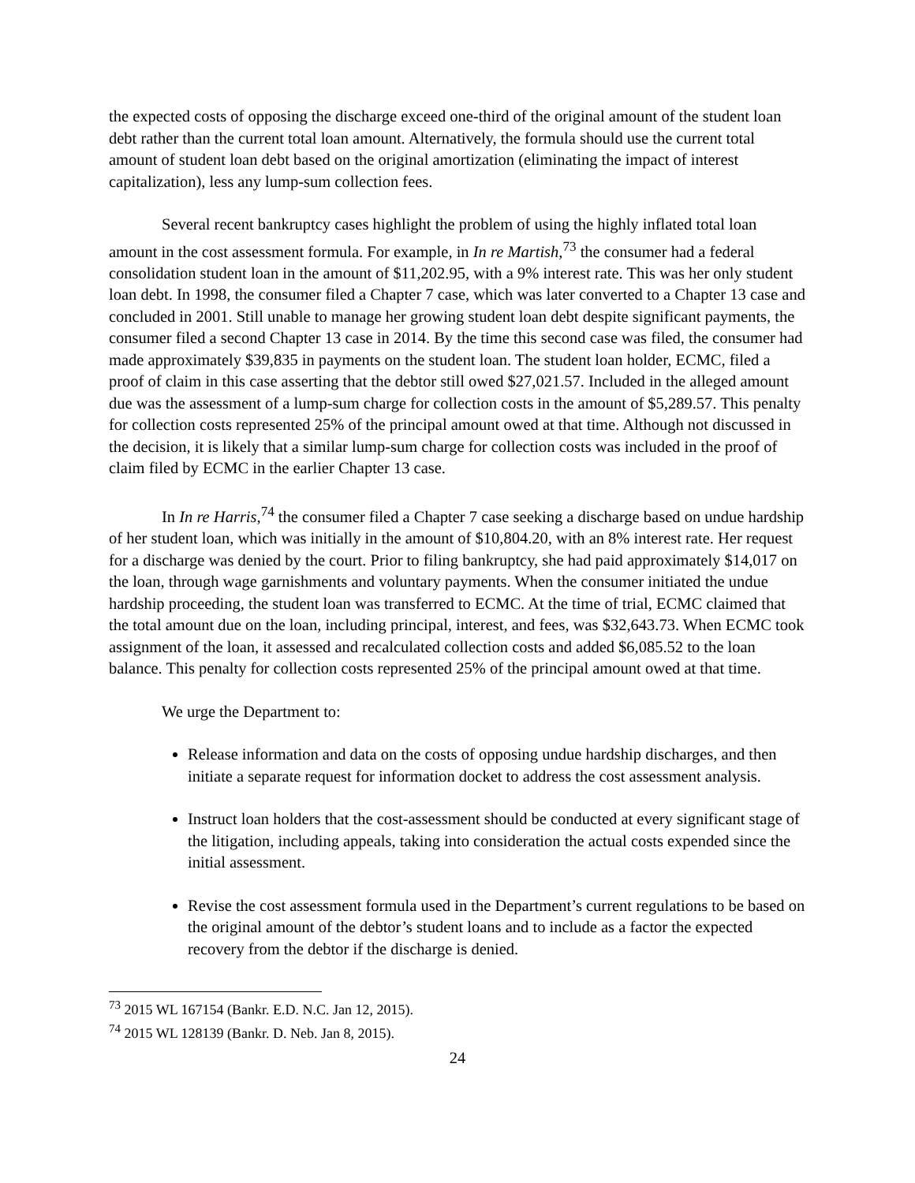the expected costs of opposing the discharge exceed one-third of the original amount of the student loan debt rather than the current total loan amount. Alternatively, the formula should use the current total amount of student loan debt based on the original amortization (eliminating the impact of interest capitalization), less any lump-sum collection fees.
Several recent bankruptcy cases highlight the problem of using the highly inflated total loan amount in the cost assessment formula. For example, in In re Martish,<sup>73</sup> the consumer had a federal consolidation student loan in the amount of $11,202.95, with a 9% interest rate. This was her only student loan debt. In 1998, the consumer filed a Chapter 7 case, which was later converted to a Chapter 13 case and concluded in 2001. Still unable to manage her growing student loan debt despite significant payments, the consumer filed a second Chapter 13 case in 2014. By the time this second case was filed, the consumer had made approximately $39,835 in payments on the student loan. The student loan holder, ECMC, filed a proof of claim in this case asserting that the debtor still owed $27,021.57. Included in the alleged amount due was the assessment of a lump-sum charge for collection costs in the amount of $5,289.57. This penalty for collection costs represented 25% of the principal amount owed at that time. Although not discussed in the decision, it is likely that a similar lump-sum charge for collection costs was included in the proof of claim filed by ECMC in the earlier Chapter 13 case.
In In re Harris,<sup>74</sup> the consumer filed a Chapter 7 case seeking a discharge based on undue hardship of her student loan, which was initially in the amount of $10,804.20, with an 8% interest rate. Her request for a discharge was denied by the court. Prior to filing bankruptcy, she had paid approximately $14,017 on the loan, through wage garnishments and voluntary payments. When the consumer initiated the undue hardship proceeding, the student loan was transferred to ECMC. At the time of trial, ECMC claimed that the total amount due on the loan, including principal, interest, and fees, was $32,643.73. When ECMC took assignment of the loan, it assessed and recalculated collection costs and added $6,085.52 to the loan balance. This penalty for collection costs represented 25% of the principal amount owed at that time.
We urge the Department to:
Release information and data on the costs of opposing undue hardship discharges, and then initiate a separate request for information docket to address the cost assessment analysis.
Instruct loan holders that the cost-assessment should be conducted at every significant stage of the litigation, including appeals, taking into consideration the actual costs expended since the initial assessment.
Revise the cost assessment formula used in the Department’s current regulations to be based on the original amount of the debtor’s student loans and to include as a factor the expected recovery from the debtor if the discharge is denied.
<sup>73</sup> 2015 WL 167154 (Bankr. E.D. N.C. Jan 12, 2015).
<sup>74</sup> 2015 WL 128139 (Bankr. D. Neb. Jan 8, 2015).
24